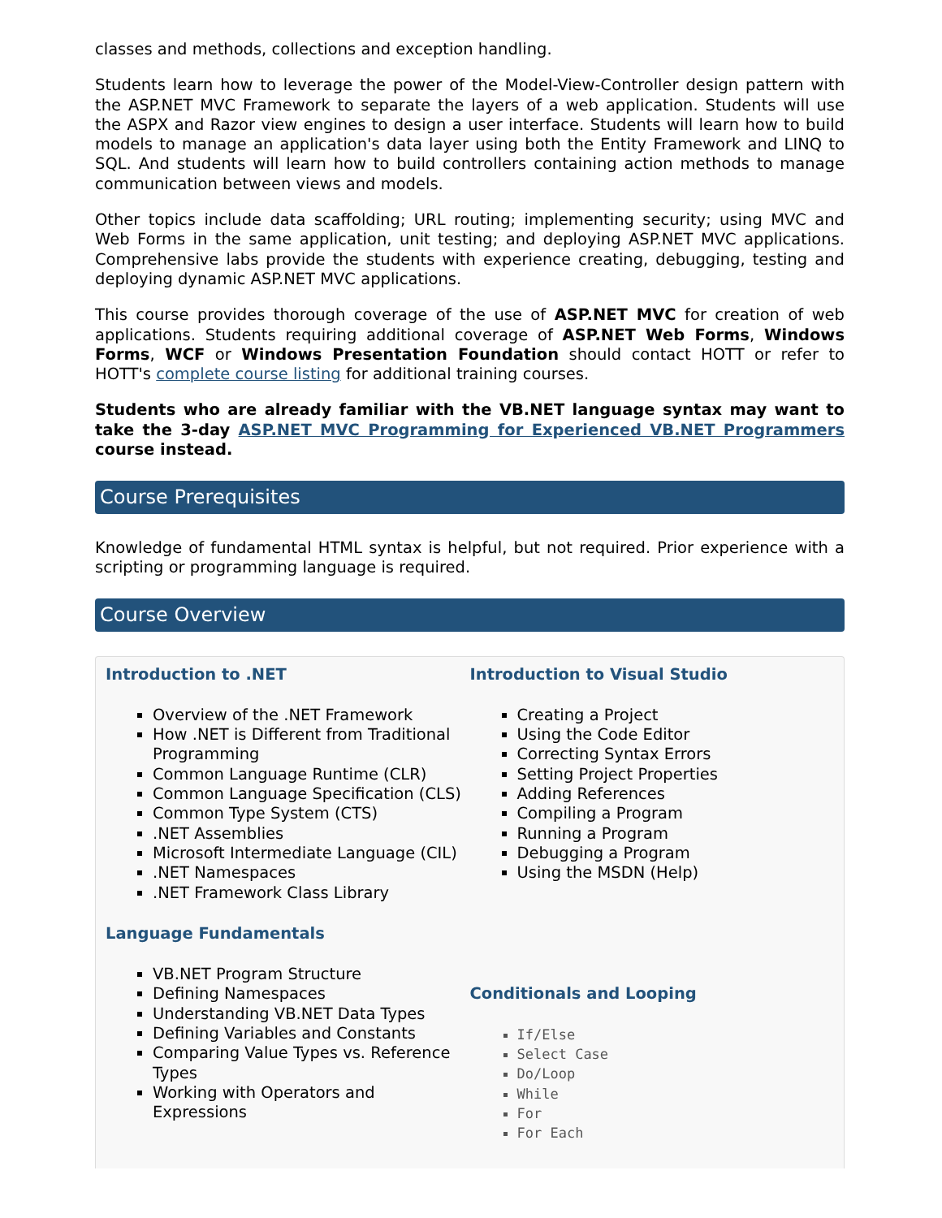classes and methods, collections and exception handling.
Students learn how to leverage the power of the Model-View-Controller design pattern with the ASP.NET MVC Framework to separate the layers of a web application. Students will use the ASPX and Razor view engines to design a user interface. Students will learn how to build models to manage an application's data layer using both the Entity Framework and LINQ to SQL. And students will learn how to build controllers containing action methods to manage communication between views and models.
Other topics include data scaffolding; URL routing; implementing security; using MVC and Web Forms in the same application, unit testing; and deploying ASP.NET MVC applications. Comprehensive labs provide the students with experience creating, debugging, testing and deploying dynamic ASP.NET MVC applications.
This course provides thorough coverage of the use of ASP.NET MVC for creation of web applications. Students requiring additional coverage of ASP.NET Web Forms, Windows Forms, WCF or Windows Presentation Foundation should contact HOTT or refer to HOTT's complete course listing for additional training courses.
Students who are already familiar with the VB.NET language syntax may want to take the 3-day ASP.NET MVC Programming for Experienced VB.NET Programmers course instead.
Course Prerequisites
Knowledge of fundamental HTML syntax is helpful, but not required. Prior experience with a scripting or programming language is required.
Course Overview
Introduction to .NET
Overview of the .NET Framework
How .NET is Different from Traditional Programming
Common Language Runtime (CLR)
Common Language Specification (CLS)
Common Type System (CTS)
.NET Assemblies
Microsoft Intermediate Language (CIL)
.NET Namespaces
.NET Framework Class Library
Language Fundamentals
VB.NET Program Structure
Defining Namespaces
Understanding VB.NET Data Types
Defining Variables and Constants
Comparing Value Types vs. Reference Types
Working with Operators and Expressions
Introduction to Visual Studio
Creating a Project
Using the Code Editor
Correcting Syntax Errors
Setting Project Properties
Adding References
Compiling a Program
Running a Program
Debugging a Program
Using the MSDN (Help)
Conditionals and Looping
If/Else
Select Case
Do/Loop
While
For
For Each